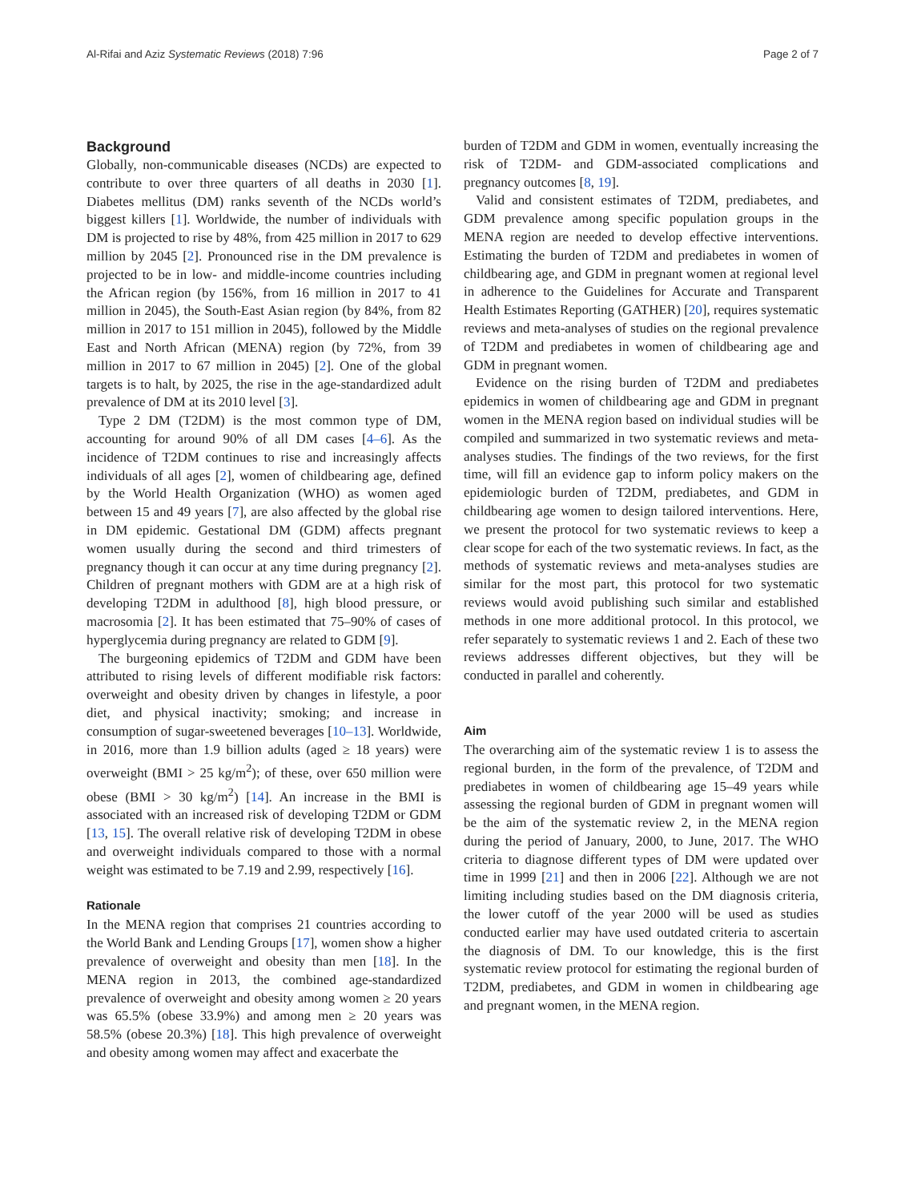Al-Rifai and Aziz Systematic Reviews (2018) 7:96 Page 2 of 7
Background
Globally, non-communicable diseases (NCDs) are expected to contribute to over three quarters of all deaths in 2030 [1]. Diabetes mellitus (DM) ranks seventh of the NCDs world’s biggest killers [1]. Worldwide, the number of individuals with DM is projected to rise by 48%, from 425 million in 2017 to 629 million by 2045 [2]. Pronounced rise in the DM prevalence is projected to be in low- and middle-income countries including the African region (by 156%, from 16 million in 2017 to 41 million in 2045), the South-East Asian region (by 84%, from 82 million in 2017 to 151 million in 2045), followed by the Middle East and North African (MENA) region (by 72%, from 39 million in 2017 to 67 million in 2045) [2]. One of the global targets is to halt, by 2025, the rise in the age-standardized adult prevalence of DM at its 2010 level [3].
Type 2 DM (T2DM) is the most common type of DM, accounting for around 90% of all DM cases [4–6]. As the incidence of T2DM continues to rise and increasingly affects individuals of all ages [2], women of childbearing age, defined by the World Health Organization (WHO) as women aged between 15 and 49 years [7], are also affected by the global rise in DM epidemic. Gestational DM (GDM) affects pregnant women usually during the second and third trimesters of pregnancy though it can occur at any time during pregnancy [2]. Children of pregnant mothers with GDM are at a high risk of developing T2DM in adulthood [8], high blood pressure, or macrosomia [2]. It has been estimated that 75–90% of cases of hyperglycemia during pregnancy are related to GDM [9].
The burgeoning epidemics of T2DM and GDM have been attributed to rising levels of different modifiable risk factors: overweight and obesity driven by changes in lifestyle, a poor diet, and physical inactivity; smoking; and increase in consumption of sugar-sweetened beverages [10–13]. Worldwide, in 2016, more than 1.9 billion adults (aged ≥ 18 years) were overweight (BMI > 25 kg/m<sup>2</sup>); of these, over 650 million were obese (BMI > 30 kg/m<sup>2</sup>) [14]. An increase in the BMI is associated with an increased risk of developing T2DM or GDM [13, 15]. The overall relative risk of developing T2DM in obese and overweight individuals compared to those with a normal weight was estimated to be 7.19 and 2.99, respectively [16].
Rationale
In the MENA region that comprises 21 countries according to the World Bank and Lending Groups [17], women show a higher prevalence of overweight and obesity than men [18]. In the MENA region in 2013, the combined age-standardized prevalence of overweight and obesity among women ≥ 20 years was 65.5% (obese 33.9%) and among men ≥ 20 years was 58.5% (obese 20.3%) [18]. This high prevalence of overweight and obesity among women may affect and exacerbate the
burden of T2DM and GDM in women, eventually increasing the risk of T2DM- and GDM-associated complications and pregnancy outcomes [8, 19].
Valid and consistent estimates of T2DM, prediabetes, and GDM prevalence among specific population groups in the MENA region are needed to develop effective interventions. Estimating the burden of T2DM and prediabetes in women of childbearing age, and GDM in pregnant women at regional level in adherence to the Guidelines for Accurate and Transparent Health Estimates Reporting (GATHER) [20], requires systematic reviews and meta-analyses of studies on the regional prevalence of T2DM and prediabetes in women of childbearing age and GDM in pregnant women.
Evidence on the rising burden of T2DM and prediabetes epidemics in women of childbearing age and GDM in pregnant women in the MENA region based on individual studies will be compiled and summarized in two systematic reviews and meta-analyses studies. The findings of the two reviews, for the first time, will fill an evidence gap to inform policy makers on the epidemiologic burden of T2DM, prediabetes, and GDM in childbearing age women to design tailored interventions. Here, we present the protocol for two systematic reviews to keep a clear scope for each of the two systematic reviews. In fact, as the methods of systematic reviews and meta-analyses studies are similar for the most part, this protocol for two systematic reviews would avoid publishing such similar and established methods in one more additional protocol. In this protocol, we refer separately to systematic reviews 1 and 2. Each of these two reviews addresses different objectives, but they will be conducted in parallel and coherently.
Aim
The overarching aim of the systematic review 1 is to assess the regional burden, in the form of the prevalence, of T2DM and prediabetes in women of childbearing age 15–49 years while assessing the regional burden of GDM in pregnant women will be the aim of the systematic review 2, in the MENA region during the period of January, 2000, to June, 2017. The WHO criteria to diagnose different types of DM were updated over time in 1999 [21] and then in 2006 [22]. Although we are not limiting including studies based on the DM diagnosis criteria, the lower cutoff of the year 2000 will be used as studies conducted earlier may have used outdated criteria to ascertain the diagnosis of DM. To our knowledge, this is the first systematic review protocol for estimating the regional burden of T2DM, prediabetes, and GDM in women in childbearing age and pregnant women, in the MENA region.